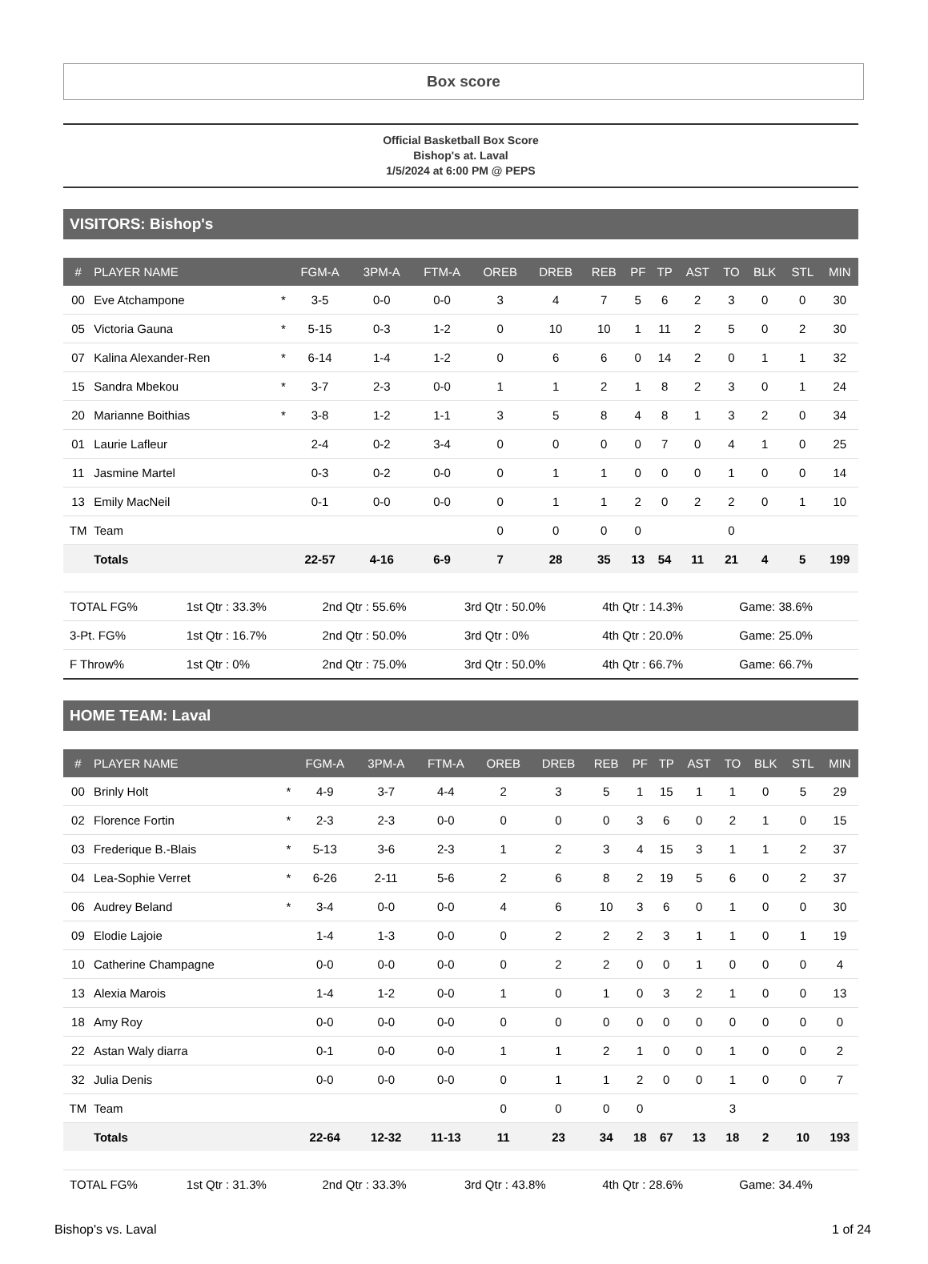Box score
Official Basketball Box Score
Bishop's at. Laval
1/5/2024 at 6:00 PM @ PEPS
VISITORS: Bishop's
| # | PLAYER NAME | | FGM-A | 3PM-A | FTM-A | OREB | DREB | REB | PF | TP | AST | TO | BLK | STL | MIN |
| --- | --- | --- | --- | --- | --- | --- | --- | --- | --- | --- | --- | --- | --- | --- | --- |
| 00 | Eve Atchampone | * | 3-5 | 0-0 | 0-0 | 3 | 4 | 7 | 5 | 6 | 2 | 3 | 0 | 0 | 30 |
| 05 | Victoria Gauna | * | 5-15 | 0-3 | 1-2 | 0 | 10 | 10 | 1 | 11 | 2 | 5 | 0 | 2 | 30 |
| 07 | Kalina Alexander-Ren | * | 6-14 | 1-4 | 1-2 | 0 | 6 | 6 | 0 | 14 | 2 | 0 | 1 | 1 | 32 |
| 15 | Sandra Mbekou | * | 3-7 | 2-3 | 0-0 | 1 | 1 | 2 | 1 | 8 | 2 | 3 | 0 | 1 | 24 |
| 20 | Marianne Boithias | * | 3-8 | 1-2 | 1-1 | 3 | 5 | 8 | 4 | 8 | 1 | 3 | 2 | 0 | 34 |
| 01 | Laurie Lafleur | | 2-4 | 0-2 | 3-4 | 0 | 0 | 0 | 0 | 7 | 0 | 4 | 1 | 0 | 25 |
| 11 | Jasmine Martel | | 0-3 | 0-2 | 0-0 | 0 | 1 | 1 | 0 | 0 | 0 | 1 | 0 | 0 | 14 |
| 13 | Emily MacNeil | | 0-1 | 0-0 | 0-0 | 0 | 1 | 1 | 2 | 0 | 2 | 2 | 0 | 1 | 10 |
| TM | Team | | | | | 0 | 0 | 0 | 0 | | | 0 | | | |
| | Totals | | 22-57 | 4-16 | 6-9 | 7 | 28 | 35 | 13 | 54 | 11 | 21 | 4 | 5 | 199 |
| TOTAL FG% | 1st Qtr : 33.3% | 2nd Qtr : 55.6% | 3rd Qtr : 50.0% | 4th Qtr : 14.3% | Game: 38.6% |
| 3-Pt. FG% | 1st Qtr : 16.7% | 2nd Qtr : 50.0% | 3rd Qtr : 0% | 4th Qtr : 20.0% | Game: 25.0% |
| F Throw% | 1st Qtr : 0% | 2nd Qtr : 75.0% | 3rd Qtr : 50.0% | 4th Qtr : 66.7% | Game: 66.7% |
HOME TEAM: Laval
| # | PLAYER NAME | | FGM-A | 3PM-A | FTM-A | OREB | DREB | REB | PF | TP | AST | TO | BLK | STL | MIN |
| --- | --- | --- | --- | --- | --- | --- | --- | --- | --- | --- | --- | --- | --- | --- | --- |
| 00 | Brinly Holt | * | 4-9 | 3-7 | 4-4 | 2 | 3 | 5 | 1 | 15 | 1 | 1 | 0 | 5 | 29 |
| 02 | Florence Fortin | * | 2-3 | 2-3 | 0-0 | 0 | 0 | 0 | 3 | 6 | 0 | 2 | 1 | 0 | 15 |
| 03 | Frederique B.-Blais | * | 5-13 | 3-6 | 2-3 | 1 | 2 | 3 | 4 | 15 | 3 | 1 | 1 | 2 | 37 |
| 04 | Lea-Sophie Verret | * | 6-26 | 2-11 | 5-6 | 2 | 6 | 8 | 2 | 19 | 5 | 6 | 0 | 2 | 37 |
| 06 | Audrey Beland | * | 3-4 | 0-0 | 0-0 | 4 | 6 | 10 | 3 | 6 | 0 | 1 | 0 | 0 | 30 |
| 09 | Elodie Lajoie | | 1-4 | 1-3 | 0-0 | 0 | 2 | 2 | 2 | 3 | 1 | 1 | 0 | 1 | 19 |
| 10 | Catherine Champagne | | 0-0 | 0-0 | 0-0 | 0 | 2 | 2 | 0 | 0 | 1 | 0 | 0 | 0 | 4 |
| 13 | Alexia Marois | | 1-4 | 1-2 | 0-0 | 1 | 0 | 1 | 0 | 3 | 2 | 1 | 0 | 0 | 13 |
| 18 | Amy Roy | | 0-0 | 0-0 | 0-0 | 0 | 0 | 0 | 0 | 0 | 0 | 0 | 0 | 0 | 0 |
| 22 | Astan Waly diarra | | 0-1 | 0-0 | 0-0 | 1 | 1 | 2 | 1 | 0 | 0 | 1 | 0 | 0 | 2 |
| 32 | Julia Denis | | 0-0 | 0-0 | 0-0 | 0 | 1 | 1 | 2 | 0 | 0 | 1 | 0 | 0 | 7 |
| TM | Team | | | | | 0 | 0 | 0 | 0 | | | 3 | | | |
| | Totals | | 22-64 | 12-32 | 11-13 | 11 | 23 | 34 | 18 | 67 | 13 | 18 | 2 | 10 | 193 |
| TOTAL FG% | 1st Qtr : 31.3% | 2nd Qtr : 33.3% | 3rd Qtr : 43.8% | 4th Qtr : 28.6% | Game: 34.4% |
Bishop's vs. Laval 1 of 24